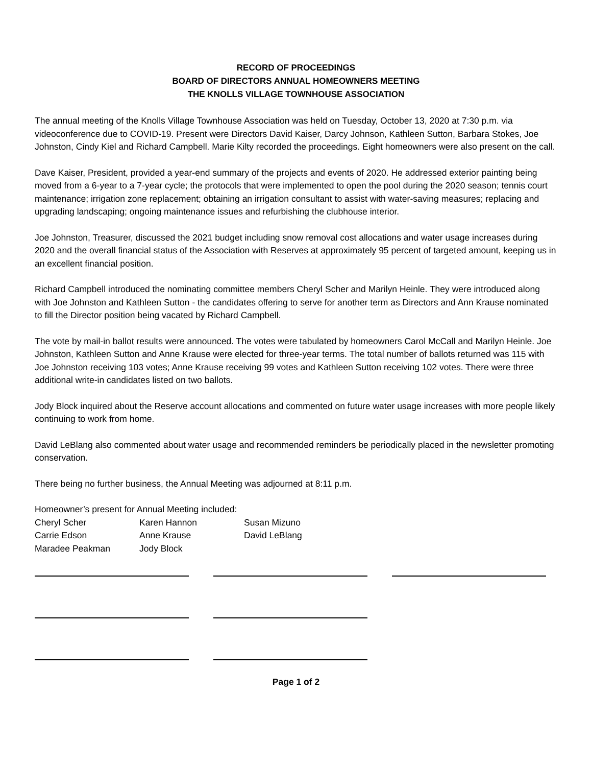RECORD OF PROCEEDINGS
BOARD OF DIRECTORS ANNUAL HOMEOWNERS MEETING
THE KNOLLS VILLAGE TOWNHOUSE ASSOCIATION
The annual meeting of the Knolls Village Townhouse Association was held on Tuesday, October 13, 2020 at 7:30 p.m. via videoconference due to COVID-19. Present were Directors David Kaiser, Darcy Johnson, Kathleen Sutton, Barbara Stokes, Joe Johnston, Cindy Kiel and Richard Campbell. Marie Kilty recorded the proceedings. Eight homeowners were also present on the call.
Dave Kaiser, President, provided a year-end summary of the projects and events of 2020. He addressed exterior painting being moved from a 6-year to a 7-year cycle; the protocols that were implemented to open the pool during the 2020 season; tennis court maintenance; irrigation zone replacement; obtaining an irrigation consultant to assist with water-saving measures; replacing and upgrading landscaping; ongoing maintenance issues and refurbishing the clubhouse interior.
Joe Johnston, Treasurer, discussed the 2021 budget including snow removal cost allocations and water usage increases during 2020 and the overall financial status of the Association with Reserves at approximately 95 percent of targeted amount, keeping us in an excellent financial position.
Richard Campbell introduced the nominating committee members Cheryl Scher and Marilyn Heinle. They were introduced along with Joe Johnston and Kathleen Sutton - the candidates offering to serve for another term as Directors and Ann Krause nominated to fill the Director position being vacated by Richard Campbell.
The vote by mail-in ballot results were announced. The votes were tabulated by homeowners Carol McCall and Marilyn Heinle. Joe Johnston, Kathleen Sutton and Anne Krause were elected for three-year terms. The total number of ballots returned was 115 with Joe Johnston receiving 103 votes; Anne Krause receiving 99 votes and Kathleen Sutton receiving 102 votes. There were three additional write-in candidates listed on two ballots.
Jody Block inquired about the Reserve account allocations and commented on future water usage increases with more people likely continuing to work from home.
David LeBlang also commented about water usage and recommended reminders be periodically placed in the newsletter promoting conservation.
There being no further business, the Annual Meeting was adjourned at 8:11 p.m.
Homeowner’s present for Annual Meeting included:
| Cheryl Scher | Karen Hannon | Susan Mizuno |
| Carrie Edson | Anne Krause | David LeBlang |
| Maradee Peakman | Jody Block | |
Page 1 of 2